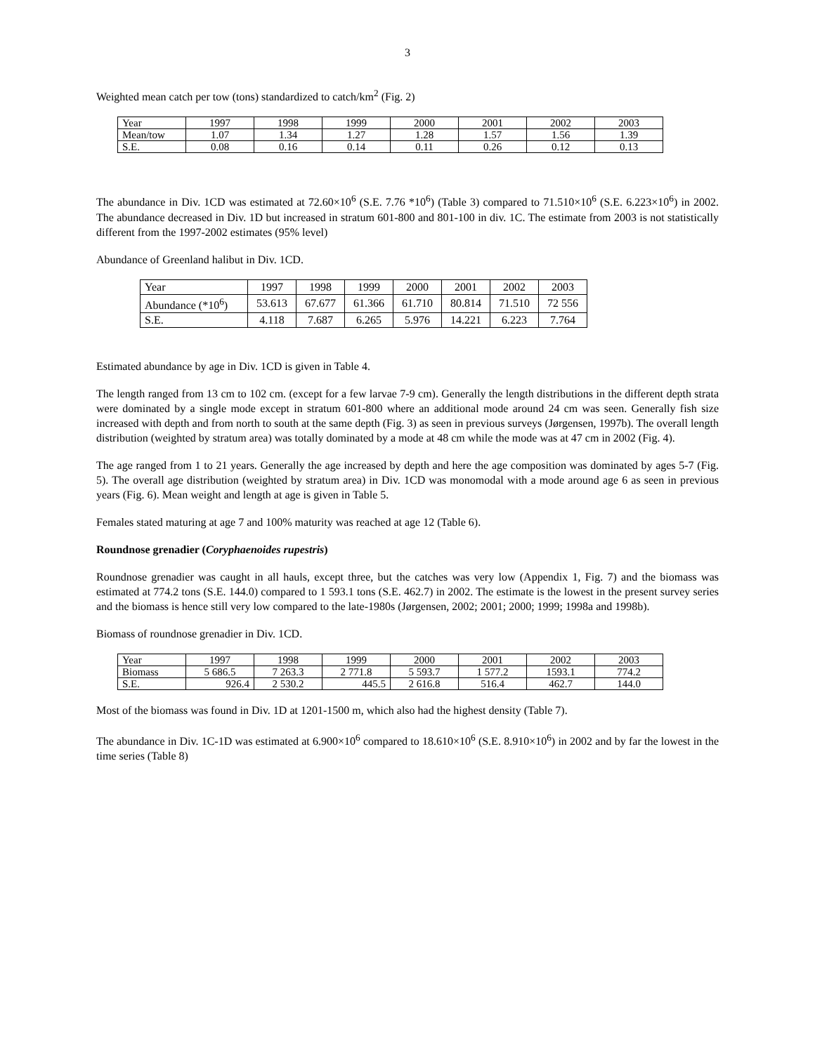3
Weighted mean catch per tow (tons) standardized to catch/km<sup>2</sup> (Fig. 2)
| Year | 1997 | 1998 | 1999 | 2000 | 2001 | 2002 | 2003 |
| Mean/tow | 1.07 | 1.34 | 1.27 | 1.28 | 1.57 | 1.56 | 1.39 |
| S.E. | 0.08 | 0.16 | 0.14 | 0.11 | 0.26 | 0.12 | 0.13 |
The abundance in Div. 1CD was estimated at 72.60×10<sup>6</sup> (S.E. 7.76 *10<sup>6</sup>) (Table 3) compared to 71.510×10<sup>6</sup> (S.E. 6.223×10<sup>6</sup>) in 2002. The abundance decreased in Div. 1D but increased in stratum 601-800 and 801-100 in div. 1C. The estimate from 2003 is not statistically different from the 1997-2002 estimates (95% level)
Abundance of Greenland halibut in Div. 1CD.
| Year | 1997 | 1998 | 1999 | 2000 | 2001 | 2002 | 2003 |
| Abundance (*10<sup>6</sup>) | 53.613 | 67.677 | 61.366 | 61.710 | 80.814 | 71.510 | 72 556 |
| S.E. | 4.118 | 7.687 | 6.265 | 5.976 | 14.221 | 6.223 | 7.764 |
Estimated abundance by age in Div. 1CD is given in Table 4.
The length ranged from 13 cm to 102 cm. (except for a few larvae 7-9 cm). Generally the length distributions in the different depth strata were dominated by a single mode except in stratum 601-800 where an additional mode around 24 cm was seen. Generally fish size increased with depth and from north to south at the same depth (Fig. 3) as seen in previous surveys (Jørgensen, 1997b). The overall length distribution (weighted by stratum area) was totally dominated by a mode at 48 cm while the mode was at 47 cm in 2002 (Fig. 4).
The age ranged from 1 to 21 years. Generally the age increased by depth and here the age composition was dominated by ages 5-7 (Fig. 5). The overall age distribution (weighted by stratum area) in Div. 1CD was monomodal with a mode around age 6 as seen in previous years (Fig. 6). Mean weight and length at age is given in Table 5.
Females stated maturing at age 7 and 100% maturity was reached at age 12 (Table 6).
Roundnose grenadier (Coryphaenoides rupestris)
Roundnose grenadier was caught in all hauls, except three, but the catches was very low (Appendix 1, Fig. 7) and the biomass was estimated at 774.2 tons (S.E. 144.0) compared to 1 593.1 tons (S.E. 462.7) in 2002. The estimate is the lowest in the present survey series and the biomass is hence still very low compared to the late-1980s (Jørgensen, 2002; 2001; 2000; 1999; 1998a and 1998b).
Biomass of roundnose grenadier in Div. 1CD.
| Year | 1997 | 1998 | 1999 | 2000 | 2001 | 2002 | 2003 |
| Biomass | 5 686.5 | 7 263.3 | 2 771.8 | 5 593.7 | 1 577.2 | 1593.1 | 774.2 |
| S.E. | 926.4 | 2 530.2 | 445.5 | 2 616.8 | 516.4 | 462.7 | 144.0 |
Most of the biomass was found in Div. 1D at 1201-1500 m, which also had the highest density (Table 7).
The abundance in Div. 1C-1D was estimated at 6.900×10<sup>6</sup> compared to 18.610×10<sup>6</sup> (S.E. 8.910×10<sup>6</sup>) in 2002 and by far the lowest in the time series (Table 8)